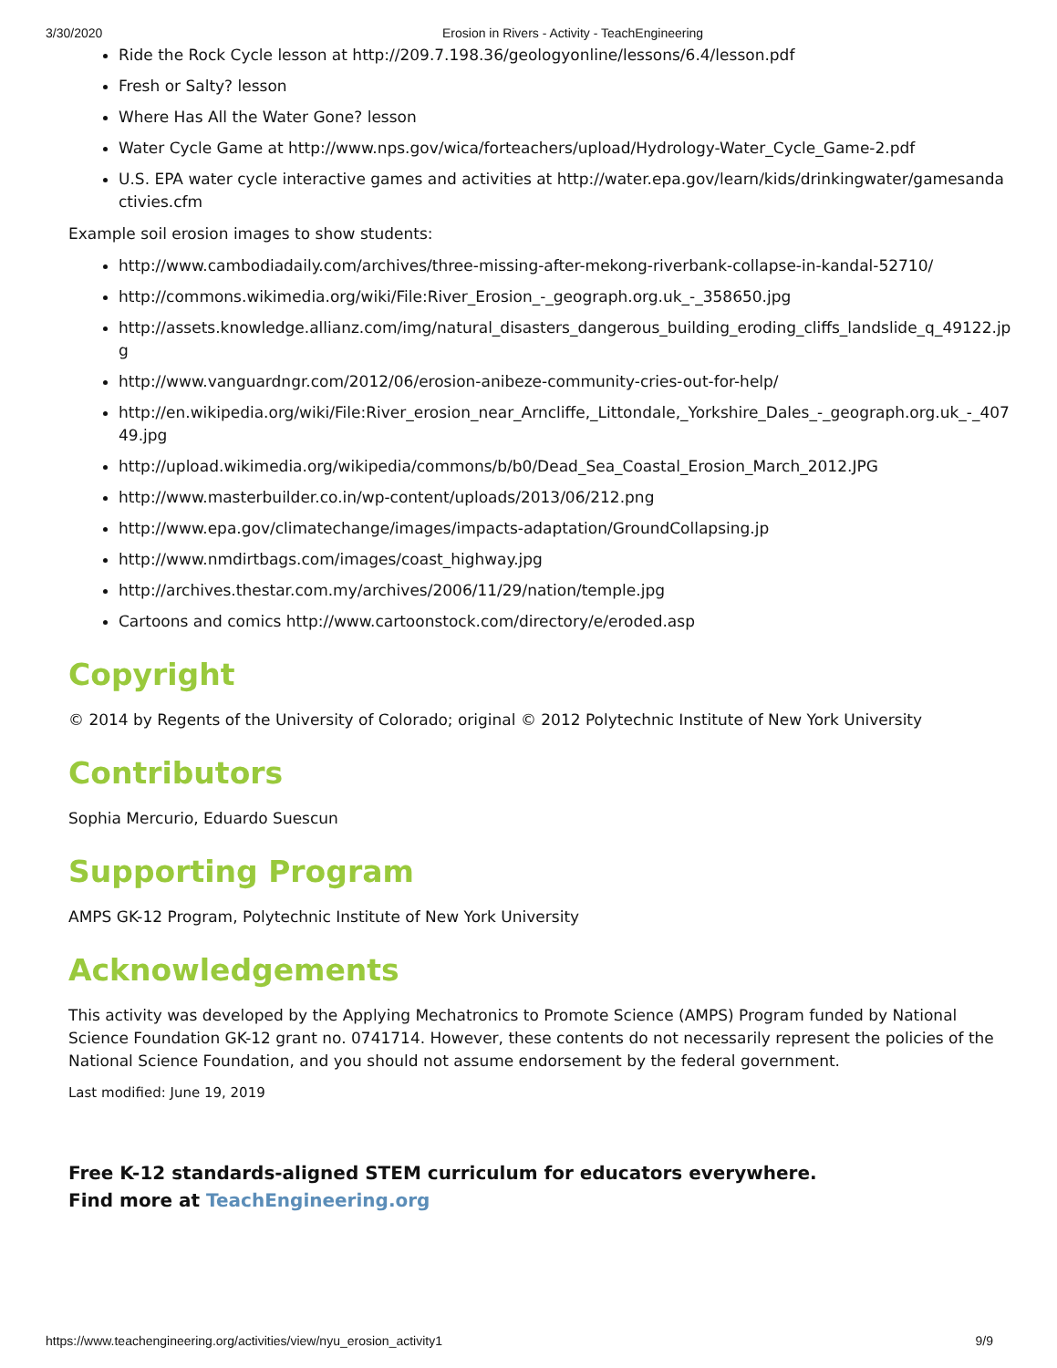3/30/2020 Erosion in Rivers - Activity - TeachEngineering
Ride the Rock Cycle lesson at http://209.7.198.36/geologyonline/lessons/6.4/lesson.pdf
Fresh or Salty? lesson
Where Has All the Water Gone? lesson
Water Cycle Game at http://www.nps.gov/wica/forteachers/upload/Hydrology-Water_Cycle_Game-2.pdf
U.S. EPA water cycle interactive games and activities at http://water.epa.gov/learn/kids/drinkingwater/gamesandactivies.cfm
Example soil erosion images to show students:
http://www.cambodiadaily.com/archives/three-missing-after-mekong-riverbank-collapse-in-kandal-52710/
http://commons.wikimedia.org/wiki/File:River_Erosion_-_geograph.org.uk_-_358650.jpg
http://assets.knowledge.allianz.com/img/natural_disasters_dangerous_building_eroding_cliffs_landslide_q_49122.jpg
http://www.vanguardngr.com/2012/06/erosion-anibeze-community-cries-out-for-help/
http://en.wikipedia.org/wiki/File:River_erosion_near_Arncliffe,_Littondale,_Yorkshire_Dales_-_geograph.org.uk_-_40749.jpg
http://upload.wikimedia.org/wikipedia/commons/b/b0/Dead_Sea_Coastal_Erosion_March_2012.JPG
http://www.masterbuilder.co.in/wp-content/uploads/2013/06/212.png
http://www.epa.gov/climatechange/images/impacts-adaptation/GroundCollapsing.jp
http://www.nmdirtbags.com/images/coast_highway.jpg
http://archives.thestar.com.my/archives/2006/11/29/nation/temple.jpg
Cartoons and comics http://www.cartoonstock.com/directory/e/eroded.asp
Copyright
© 2014 by Regents of the University of Colorado; original © 2012 Polytechnic Institute of New York University
Contributors
Sophia Mercurio, Eduardo Suescun
Supporting Program
AMPS GK-12 Program, Polytechnic Institute of New York University
Acknowledgements
This activity was developed by the Applying Mechatronics to Promote Science (AMPS) Program funded by National Science Foundation GK-12 grant no. 0741714. However, these contents do not necessarily represent the policies of the National Science Foundation, and you should not assume endorsement by the federal government.
Last modified: June 19, 2019
Free K-12 standards-aligned STEM curriculum for educators everywhere.
Find more at TeachEngineering.org
https://www.teachengineering.org/activities/view/nyu_erosion_activity1 9/9